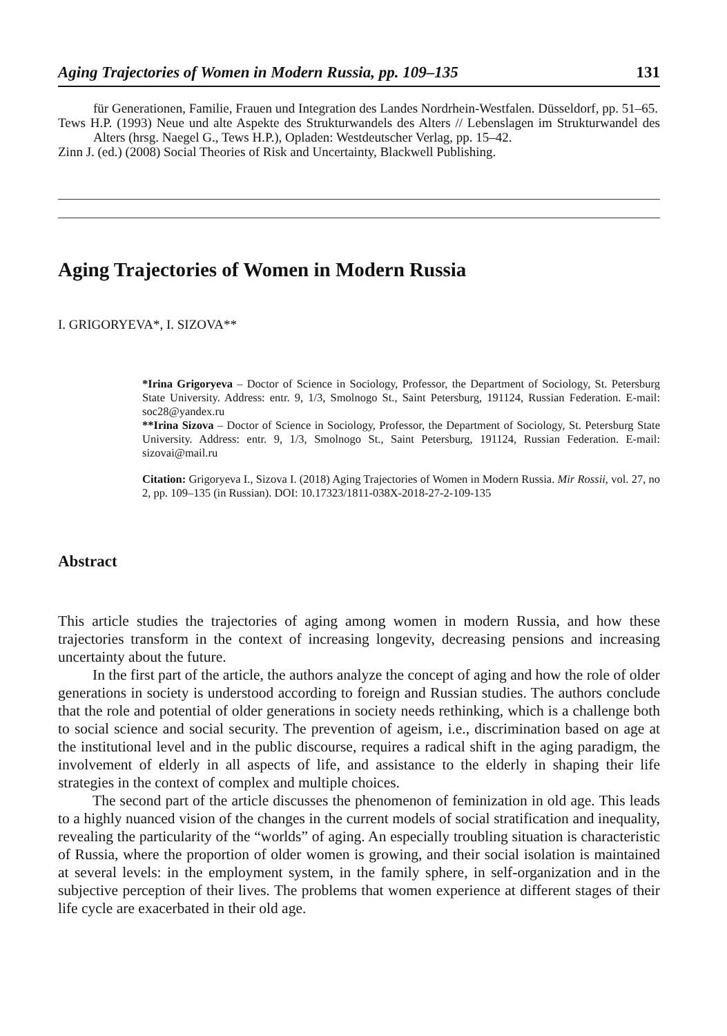Aging Trajectories of Women in Modern Russia, pp. 109–135 131
für Generationen, Familie, Frauen und Integration des Landes Nordrhein-Westfalen. Düsseldorf, pp. 51–65.
Tews H.P. (1993) Neue und alte Aspekte des Strukturwandels des Alters // Lebenslagen im Strukturwandel des Alters (hrsg. Naegel G., Tews H.P.), Opladen: Westdeutscher Verlag, pp. 15–42.
Zinn J. (ed.) (2008) Social Theories of Risk and Uncertainty, Blackwell Publishing.
Aging Trajectories of Women in Modern Russia
I. GRIGORYEVA*, I. SIZOVA**
*Irina Grigoryeva – Doctor of Science in Sociology, Professor, the Department of Sociology, St. Petersburg State University. Address: entr. 9, 1/3, Smolnogo St., Saint Petersburg, 191124, Russian Federation. E-mail: soc28@yandex.ru
**Irina Sizova – Doctor of Science in Sociology, Professor, the Department of Sociology, St. Petersburg State University. Address: entr. 9, 1/3, Smolnogo St., Saint Petersburg, 191124, Russian Federation. E-mail: sizovai@mail.ru
Citation: Grigoryeva I., Sizova I. (2018) Aging Trajectories of Women in Modern Russia. Mir Rossii, vol. 27, no 2, pp. 109–135 (in Russian). DOI: 10.17323/1811-038X-2018-27-2-109-135
Abstract
This article studies the trajectories of aging among women in modern Russia, and how these trajectories transform in the context of increasing longevity, decreasing pensions and increasing uncertainty about the future.
In the first part of the article, the authors analyze the concept of aging and how the role of older generations in society is understood according to foreign and Russian studies. The authors conclude that the role and potential of older generations in society needs rethinking, which is a challenge both to social science and social security. The prevention of ageism, i.e., discrimination based on age at the institutional level and in the public discourse, requires a radical shift in the aging paradigm, the involvement of elderly in all aspects of life, and assistance to the elderly in shaping their life strategies in the context of complex and multiple choices.
The second part of the article discusses the phenomenon of feminization in old age. This leads to a highly nuanced vision of the changes in the current models of social stratification and inequality, revealing the particularity of the “worlds” of aging. An especially troubling situation is characteristic of Russia, where the proportion of older women is growing, and their social isolation is maintained at several levels: in the employment system, in the family sphere, in self-organization and in the subjective perception of their lives. The problems that women experience at different stages of their life cycle are exacerbated in their old age.